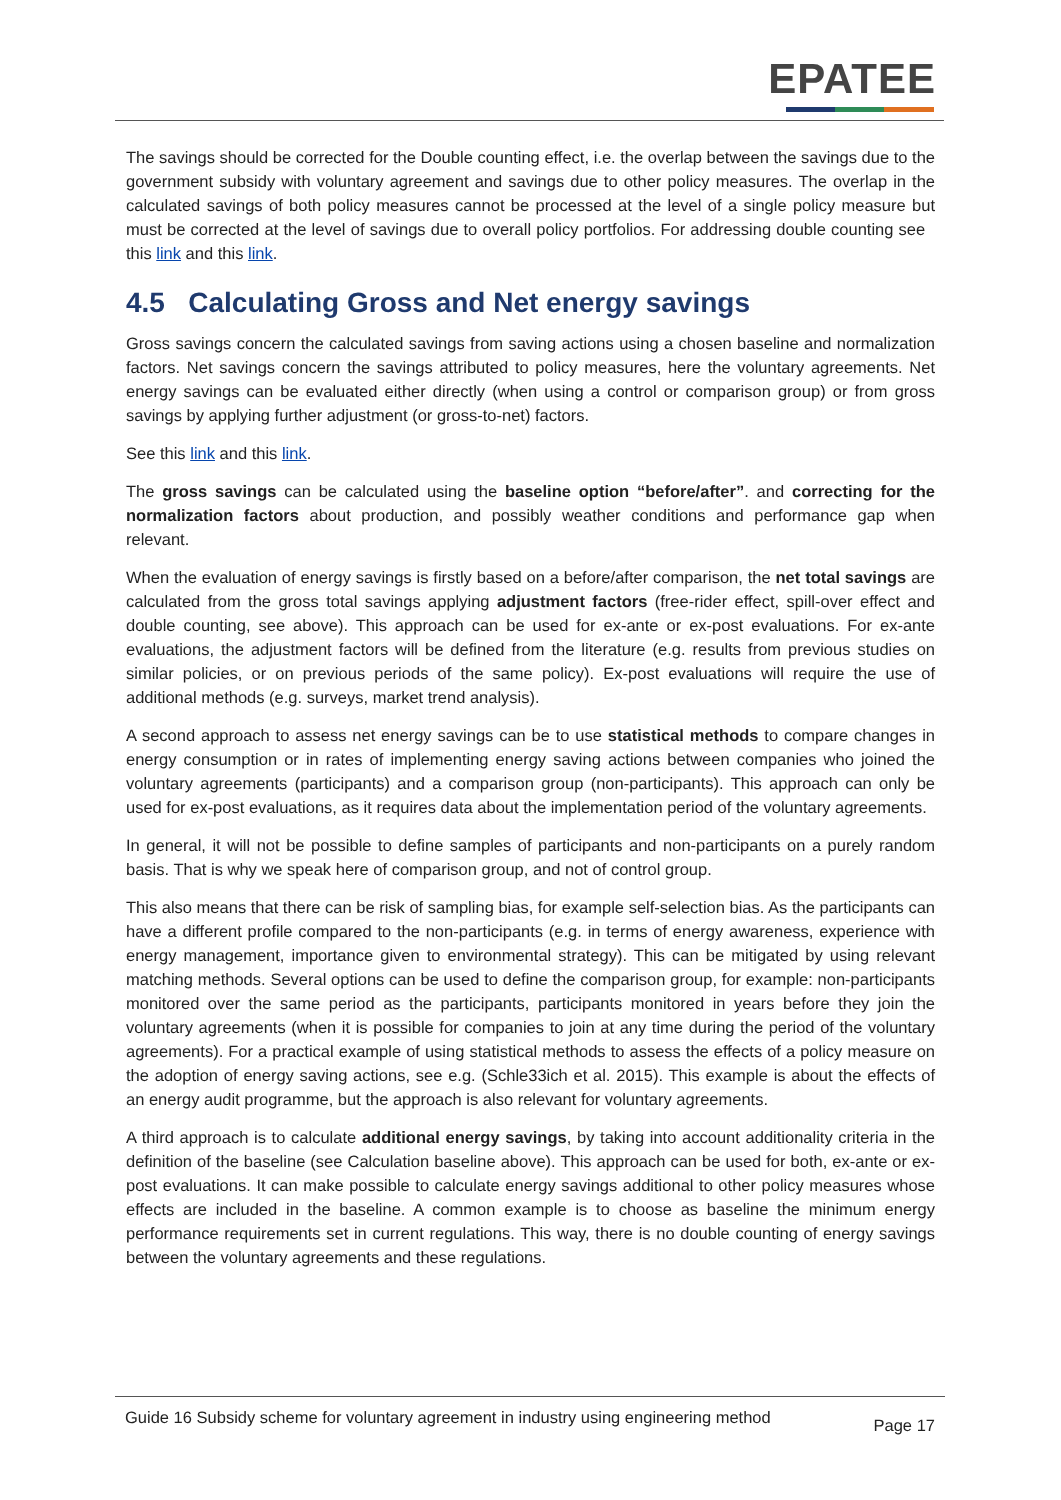EPATEE
The savings should be corrected for the Double counting effect, i.e. the overlap between the savings due to the government subsidy with voluntary agreement and savings due to other policy measures. The overlap in the calculated savings of both policy measures cannot be processed at the level of a single policy measure but must be corrected at the level of savings due to overall policy portfolios. For addressing double counting see this link and this link.
4.5 Calculating Gross and Net energy savings
Gross savings concern the calculated savings from saving actions using a chosen baseline and normalization factors. Net savings concern the savings attributed to policy measures, here the voluntary agreements. Net energy savings can be evaluated either directly (when using a control or comparison group) or from gross savings by applying further adjustment (or gross-to-net) factors.
See this link and this link.
The gross savings can be calculated using the baseline option “before/after”. and correcting for the normalization factors about production, and possibly weather conditions and performance gap when relevant.
When the evaluation of energy savings is firstly based on a before/after comparison, the net total savings are calculated from the gross total savings applying adjustment factors (free-rider effect, spill-over effect and double counting, see above). This approach can be used for ex-ante or ex-post evaluations. For ex-ante evaluations, the adjustment factors will be defined from the literature (e.g. results from previous studies on similar policies, or on previous periods of the same policy). Ex-post evaluations will require the use of additional methods (e.g. surveys, market trend analysis).
A second approach to assess net energy savings can be to use statistical methods to compare changes in energy consumption or in rates of implementing energy saving actions between companies who joined the voluntary agreements (participants) and a comparison group (non-participants). This approach can only be used for ex-post evaluations, as it requires data about the implementation period of the voluntary agreements.
In general, it will not be possible to define samples of participants and non-participants on a purely random basis. That is why we speak here of comparison group, and not of control group.
This also means that there can be risk of sampling bias, for example self-selection bias. As the participants can have a different profile compared to the non-participants (e.g. in terms of energy awareness, experience with energy management, importance given to environmental strategy). This can be mitigated by using relevant matching methods. Several options can be used to define the comparison group, for example: non-participants monitored over the same period as the participants, participants monitored in years before they join the voluntary agreements (when it is possible for companies to join at any time during the period of the voluntary agreements). For a practical example of using statistical methods to assess the effects of a policy measure on the adoption of energy saving actions, see e.g. (Schle33ich et al. 2015). This example is about the effects of an energy audit programme, but the approach is also relevant for voluntary agreements.
A third approach is to calculate additional energy savings, by taking into account additionality criteria in the definition of the baseline (see Calculation baseline above). This approach can be used for both, ex-ante or ex-post evaluations. It can make possible to calculate energy savings additional to other policy measures whose effects are included in the baseline. A common example is to choose as baseline the minimum energy performance requirements set in current regulations. This way, there is no double counting of energy savings between the voluntary agreements and these regulations.
Guide 16 Subsidy scheme for voluntary agreement in industry using engineering method
Page 17